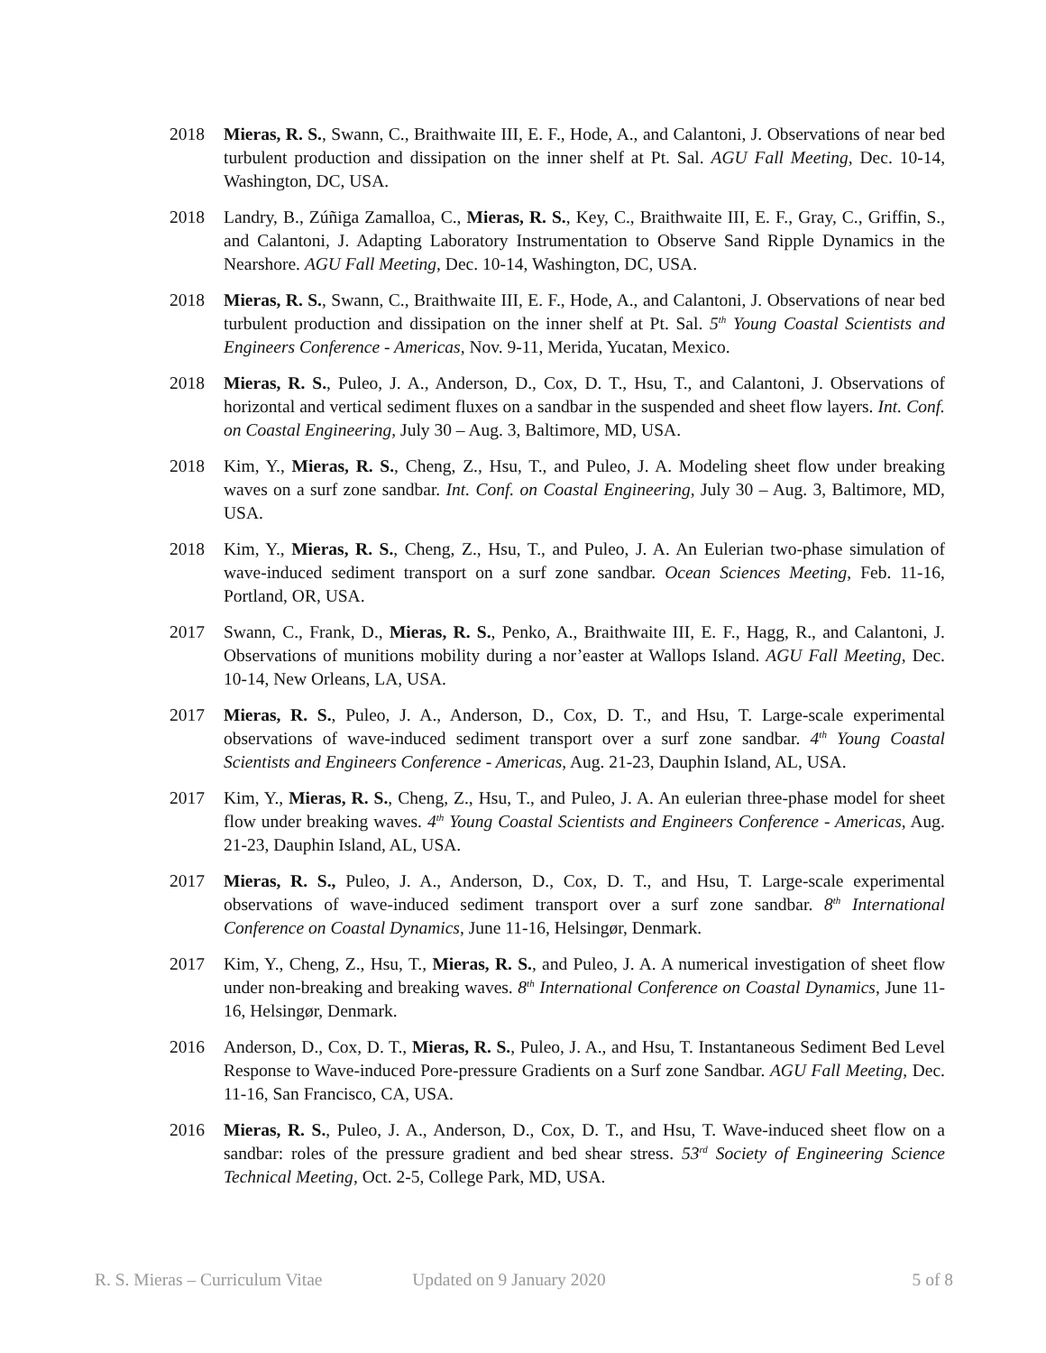2018 Mieras, R. S., Swann, C., Braithwaite III, E. F., Hode, A., and Calantoni, J. Observations of near bed turbulent production and dissipation on the inner shelf at Pt. Sal. AGU Fall Meeting, Dec. 10-14, Washington, DC, USA.
2018 Landry, B., Zúñiga Zamalloa, C., Mieras, R. S., Key, C., Braithwaite III, E. F., Gray, C., Griffin, S., and Calantoni, J. Adapting Laboratory Instrumentation to Observe Sand Ripple Dynamics in the Nearshore. AGU Fall Meeting, Dec. 10-14, Washington, DC, USA.
2018 Mieras, R. S., Swann, C., Braithwaite III, E. F., Hode, A., and Calantoni, J. Observations of near bed turbulent production and dissipation on the inner shelf at Pt. Sal. 5<sup>th</sup> Young Coastal Scientists and Engineers Conference - Americas, Nov. 9-11, Merida, Yucatan, Mexico.
2018 Mieras, R. S., Puleo, J. A., Anderson, D., Cox, D. T., Hsu, T., and Calantoni, J. Observations of horizontal and vertical sediment fluxes on a sandbar in the suspended and sheet flow layers. Int. Conf. on Coastal Engineering, July 30 – Aug. 3, Baltimore, MD, USA.
2018 Kim, Y., Mieras, R. S., Cheng, Z., Hsu, T., and Puleo, J. A. Modeling sheet flow under breaking waves on a surf zone sandbar. Int. Conf. on Coastal Engineering, July 30 – Aug. 3, Baltimore, MD, USA.
2018 Kim, Y., Mieras, R. S., Cheng, Z., Hsu, T., and Puleo, J. A. An Eulerian two-phase simulation of wave-induced sediment transport on a surf zone sandbar. Ocean Sciences Meeting, Feb. 11-16, Portland, OR, USA.
2017 Swann, C., Frank, D., Mieras, R. S., Penko, A., Braithwaite III, E. F., Hagg, R., and Calantoni, J. Observations of munitions mobility during a nor’easter at Wallops Island. AGU Fall Meeting, Dec. 10-14, New Orleans, LA, USA.
2017 Mieras, R. S., Puleo, J. A., Anderson, D., Cox, D. T., and Hsu, T. Large-scale experimental observations of wave-induced sediment transport over a surf zone sandbar. 4<sup>th</sup> Young Coastal Scientists and Engineers Conference - Americas, Aug. 21-23, Dauphin Island, AL, USA.
2017 Kim, Y., Mieras, R. S., Cheng, Z., Hsu, T., and Puleo, J. A. An eulerian three-phase model for sheet flow under breaking waves. 4<sup>th</sup> Young Coastal Scientists and Engineers Conference - Americas, Aug. 21-23, Dauphin Island, AL, USA.
2017 Mieras, R. S., Puleo, J. A., Anderson, D., Cox, D. T., and Hsu, T. Large-scale experimental observations of wave-induced sediment transport over a surf zone sandbar. 8<sup>th</sup> International Conference on Coastal Dynamics, June 11-16, Helsingør, Denmark.
2017 Kim, Y., Cheng, Z., Hsu, T., Mieras, R. S., and Puleo, J. A. A numerical investigation of sheet flow under non-breaking and breaking waves. 8<sup>th</sup> International Conference on Coastal Dynamics, June 11-16, Helsingør, Denmark.
2016 Anderson, D., Cox, D. T., Mieras, R. S., Puleo, J. A., and Hsu, T. Instantaneous Sediment Bed Level Response to Wave-induced Pore-pressure Gradients on a Surf zone Sandbar. AGU Fall Meeting, Dec. 11-16, San Francisco, CA, USA.
2016 Mieras, R. S., Puleo, J. A., Anderson, D., Cox, D. T., and Hsu, T. Wave-induced sheet flow on a sandbar: roles of the pressure gradient and bed shear stress. 53<sup>rd</sup> Society of Engineering Science Technical Meeting, Oct. 2-5, College Park, MD, USA.
R. S. Mieras – Curriculum Vitae Updated on 9 January 2020 5 of 8